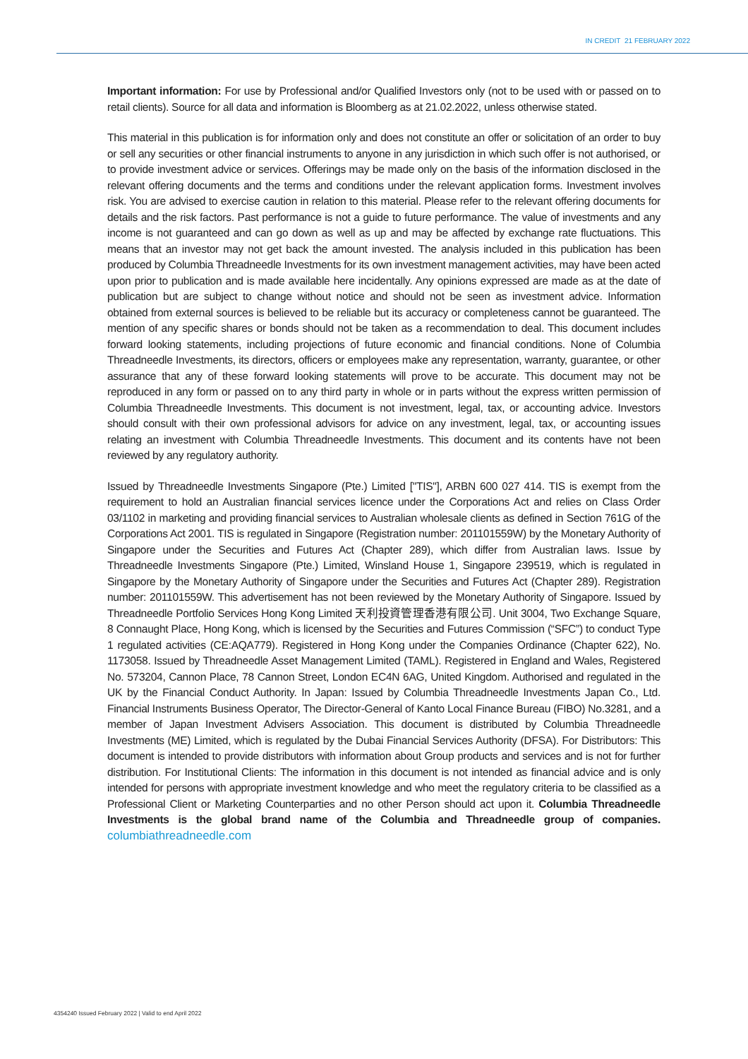IN CREDIT 21 FEBRUARY 2022
Important information: For use by Professional and/or Qualified Investors only (not to be used with or passed on to retail clients). Source for all data and information is Bloomberg as at 21.02.2022, unless otherwise stated.
This material in this publication is for information only and does not constitute an offer or solicitation of an order to buy or sell any securities or other financial instruments to anyone in any jurisdiction in which such offer is not authorised, or to provide investment advice or services. Offerings may be made only on the basis of the information disclosed in the relevant offering documents and the terms and conditions under the relevant application forms. Investment involves risk. You are advised to exercise caution in relation to this material. Please refer to the relevant offering documents for details and the risk factors. Past performance is not a guide to future performance. The value of investments and any income is not guaranteed and can go down as well as up and may be affected by exchange rate fluctuations. This means that an investor may not get back the amount invested. The analysis included in this publication has been produced by Columbia Threadneedle Investments for its own investment management activities, may have been acted upon prior to publication and is made available here incidentally. Any opinions expressed are made as at the date of publication but are subject to change without notice and should not be seen as investment advice. Information obtained from external sources is believed to be reliable but its accuracy or completeness cannot be guaranteed. The mention of any specific shares or bonds should not be taken as a recommendation to deal. This document includes forward looking statements, including projections of future economic and financial conditions. None of Columbia Threadneedle Investments, its directors, officers or employees make any representation, warranty, guarantee, or other assurance that any of these forward looking statements will prove to be accurate. This document may not be reproduced in any form or passed on to any third party in whole or in parts without the express written permission of Columbia Threadneedle Investments. This document is not investment, legal, tax, or accounting advice. Investors should consult with their own professional advisors for advice on any investment, legal, tax, or accounting issues relating an investment with Columbia Threadneedle Investments. This document and its contents have not been reviewed by any regulatory authority.
Issued by Threadneedle Investments Singapore (Pte.) Limited ["TIS"], ARBN 600 027 414. TIS is exempt from the requirement to hold an Australian financial services licence under the Corporations Act and relies on Class Order 03/1102 in marketing and providing financial services to Australian wholesale clients as defined in Section 761G of the Corporations Act 2001. TIS is regulated in Singapore (Registration number: 201101559W) by the Monetary Authority of Singapore under the Securities and Futures Act (Chapter 289), which differ from Australian laws. Issue by Threadneedle Investments Singapore (Pte.) Limited, Winsland House 1, Singapore 239519, which is regulated in Singapore by the Monetary Authority of Singapore under the Securities and Futures Act (Chapter 289). Registration number: 201101559W. This advertisement has not been reviewed by the Monetary Authority of Singapore. Issued by Threadneedle Portfolio Services Hong Kong Limited 天利投資管理香港有限公司. Unit 3004, Two Exchange Square, 8 Connaught Place, Hong Kong, which is licensed by the Securities and Futures Commission (“SFC”) to conduct Type 1 regulated activities (CE:AQA779). Registered in Hong Kong under the Companies Ordinance (Chapter 622), No. 1173058. Issued by Threadneedle Asset Management Limited (TAML). Registered in England and Wales, Registered No. 573204, Cannon Place, 78 Cannon Street, London EC4N 6AG, United Kingdom. Authorised and regulated in the UK by the Financial Conduct Authority. In Japan: Issued by Columbia Threadneedle Investments Japan Co., Ltd. Financial Instruments Business Operator, The Director-General of Kanto Local Finance Bureau (FIBO) No.3281, and a member of Japan Investment Advisers Association. This document is distributed by Columbia Threadneedle Investments (ME) Limited, which is regulated by the Dubai Financial Services Authority (DFSA). For Distributors: This document is intended to provide distributors with information about Group products and services and is not for further distribution. For Institutional Clients: The information in this document is not intended as financial advice and is only intended for persons with appropriate investment knowledge and who meet the regulatory criteria to be classified as a Professional Client or Marketing Counterparties and no other Person should act upon it. Columbia Threadneedle Investments is the global brand name of the Columbia and Threadneedle group of companies. columbiathreadneedle.com
4354240 Issued February 2022 | Valid to end April 2022